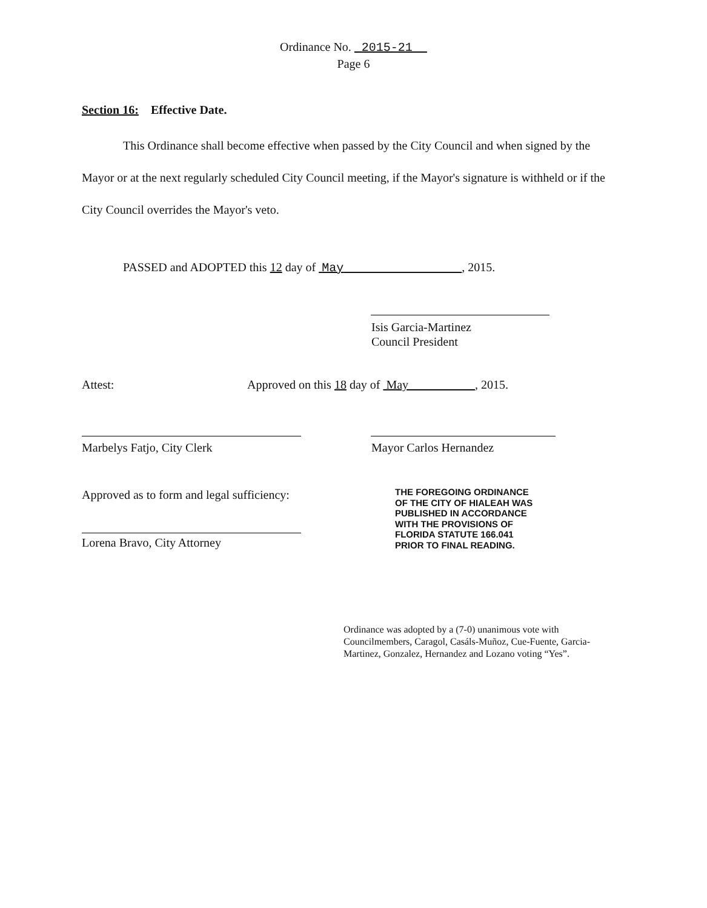Ordinance No. 2015-21
Page 6
Section 16: Effective Date.
This Ordinance shall become effective when passed by the City Council and when signed by the Mayor or at the next regularly scheduled City Council meeting, if the Mayor's signature is withheld or if the City Council overrides the Mayor's veto.
PASSED and ADOPTED this 12 day of May , 2015.
Isis Garcia-Martinez
Council President
Attest: Approved on this 18 day of May , 2015.
Marbelys Fatjo, City Clerk Mayor Carlos Hernandez
Approved as to form and legal sufficiency:
Lorena Bravo, City Attorney
THE FOREGOING ORDINANCE
OF THE CITY OF HIALEAH WAS
PUBLISHED IN ACCORDANCE
WITH THE PROVISIONS OF
FLORIDA STATUTE 166.041
PRIOR TO FINAL READING.
Ordinance was adopted by a (7-0) unanimous vote with Councilmembers, Caragol, Casáls-Muñoz, Cue-Fuente, Garcia-Martinez, Gonzalez, Hernandez and Lozano voting “Yes”.